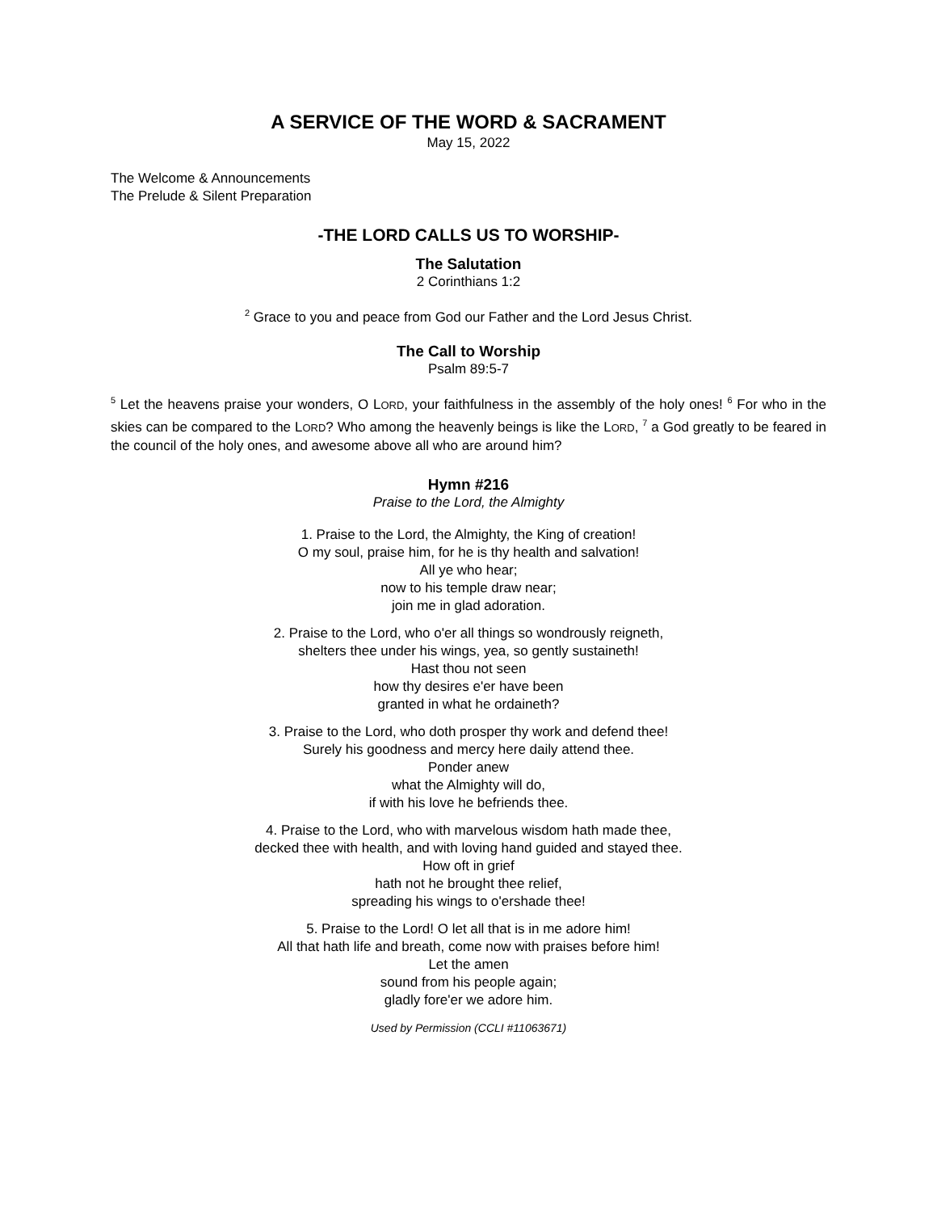A SERVICE OF THE WORD & SACRAMENT
May 15, 2022
The Welcome & Announcements
The Prelude & Silent Preparation
-THE LORD CALLS US TO WORSHIP-
The Salutation
2 Corinthians 1:2
<sup>2</sup> Grace to you and peace from God our Father and the Lord Jesus Christ.
The Call to Worship
Psalm 89:5-7
<sup>5</sup> Let the heavens praise your wonders, O LORD, your faithfulness in the assembly of the holy ones! <sup>6</sup> For who in the skies can be compared to the LORD? Who among the heavenly beings is like the LORD, <sup>7</sup> a God greatly to be feared in the council of the holy ones, and awesome above all who are around him?
Hymn #216
Praise to the Lord, the Almighty
1. Praise to the Lord, the Almighty, the King of creation!
O my soul, praise him, for he is thy health and salvation!
All ye who hear;
now to his temple draw near;
join me in glad adoration.
2. Praise to the Lord, who o'er all things so wondrously reigneth,
shelters thee under his wings, yea, so gently sustaineth!
Hast thou not seen
how thy desires e'er have been
granted in what he ordaineth?
3. Praise to the Lord, who doth prosper thy work and defend thee!
Surely his goodness and mercy here daily attend thee.
Ponder anew
what the Almighty will do,
if with his love he befriends thee.
4. Praise to the Lord, who with marvelous wisdom hath made thee,
decked thee with health, and with loving hand guided and stayed thee.
How oft in grief
hath not he brought thee relief,
spreading his wings to o'ershade thee!
5. Praise to the Lord! O let all that is in me adore him!
All that hath life and breath, come now with praises before him!
Let the amen
sound from his people again;
gladly fore'er we adore him.
Used by Permission (CCLI #11063671)